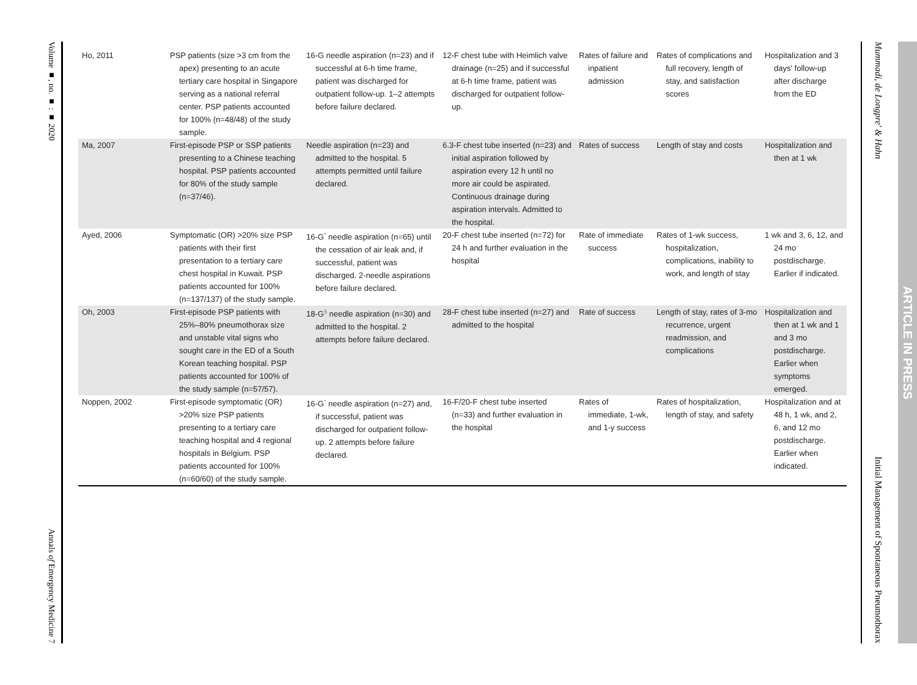Volume ■, no. ■ : ■ 2020
Annals of Emergency Medicine 7
| Ho, 2011 | PSP patients (size >3 cm from the apex) presenting to an acute tertiary care hospital in Singapore serving as a national referral center. PSP patients accounted for 100% (n=48/48) of the study sample. | 16-G needle aspiration (n=23) and if successful at 6-h time frame, patient was discharged for outpatient follow-up. 1–2 attempts before failure declared. | 12-F chest tube with Heimlich valve drainage (n=25) and if successful at 6-h time frame, patient was discharged for outpatient follow-up. | Rates of failure and inpatient admission | Rates of complications and full recovery, length of stay, and satisfaction scores | Hospitalization and 3 days' follow-up after discharge from the ED |
| Ma, 2007 | First-episode PSP or SSP patients presenting to a Chinese teaching hospital. PSP patients accounted for 80% of the study sample (n=37/46). | Needle aspiration (n=23) and admitted to the hospital. 5 attempts permitted until failure declared. | 6.3-F chest tube inserted (n=23) and initial aspiration followed by aspiration every 12 h until no more air could be aspirated. Continuous drainage during aspiration intervals. Admitted to the hospital. | Rates of success | Length of stay and costs | Hospitalization and then at 1 wk |
| Ayed, 2006 | Symptomatic (OR) >20% size PSP patients with their first presentation to a tertiary care chest hospital in Kuwait. PSP patients accounted for 100% (n=137/137) of the study sample. | 16-G<sup>*</sup> needle aspiration (n=65) until the cessation of air leak and, if successful, patient was discharged. 2-needle aspirations before failure declared. | 20-F chest tube inserted (n=72) for 24 h and further evaluation in the hospital | Rate of immediate success | Rates of 1-wk success, hospitalization, complications, inability to work, and length of stay | 1 wk and 3, 6, 12, and 24 mo postdischarge. Earlier if indicated. |
| Oh, 2003 | First-episode PSP patients with 25%–80% pneumothorax size and unstable vital signs who sought care in the ED of a South Korean teaching hospital. PSP patients accounted for 100% of the study sample (n=57/57). | 18-G<sup>§</sup> needle aspiration (n=30) and admitted to the hospital. 2 attempts before failure declared. | 28-F chest tube inserted (n=27) and admitted to the hospital | Rate of success | Length of stay, rates of 3-mo recurrence, urgent readmission, and complications | Hospitalization and then at 1 wk and 1 and 3 mo postdischarge. Earlier when symptoms emerged. |
| Noppen, 2002 | First-episode symptomatic (OR) >20% size PSP patients presenting to a tertiary care teaching hospital and 4 regional hospitals in Belgium. PSP patients accounted for 100% (n=60/60) of the study sample. | 16-G<sup>*</sup> needle aspiration (n=27) and, if successful, patient was discharged for outpatient follow-up. 2 attempts before failure declared. | 16-F/20-F chest tube inserted (n=33) and further evaluation in the hospital | Rates of immediate, 1-wk, and 1-y success | Rates of hospitalization, length of stay, and safety | Hospitalization and at 48 h, 1 wk, and 2, 6, and 12 mo postdischarge. Earlier when indicated. |
Mummadi, de Longpre' & Hahn
Initial Management of Spontaneous Pneumothorax
ARTICLE IN PRESS